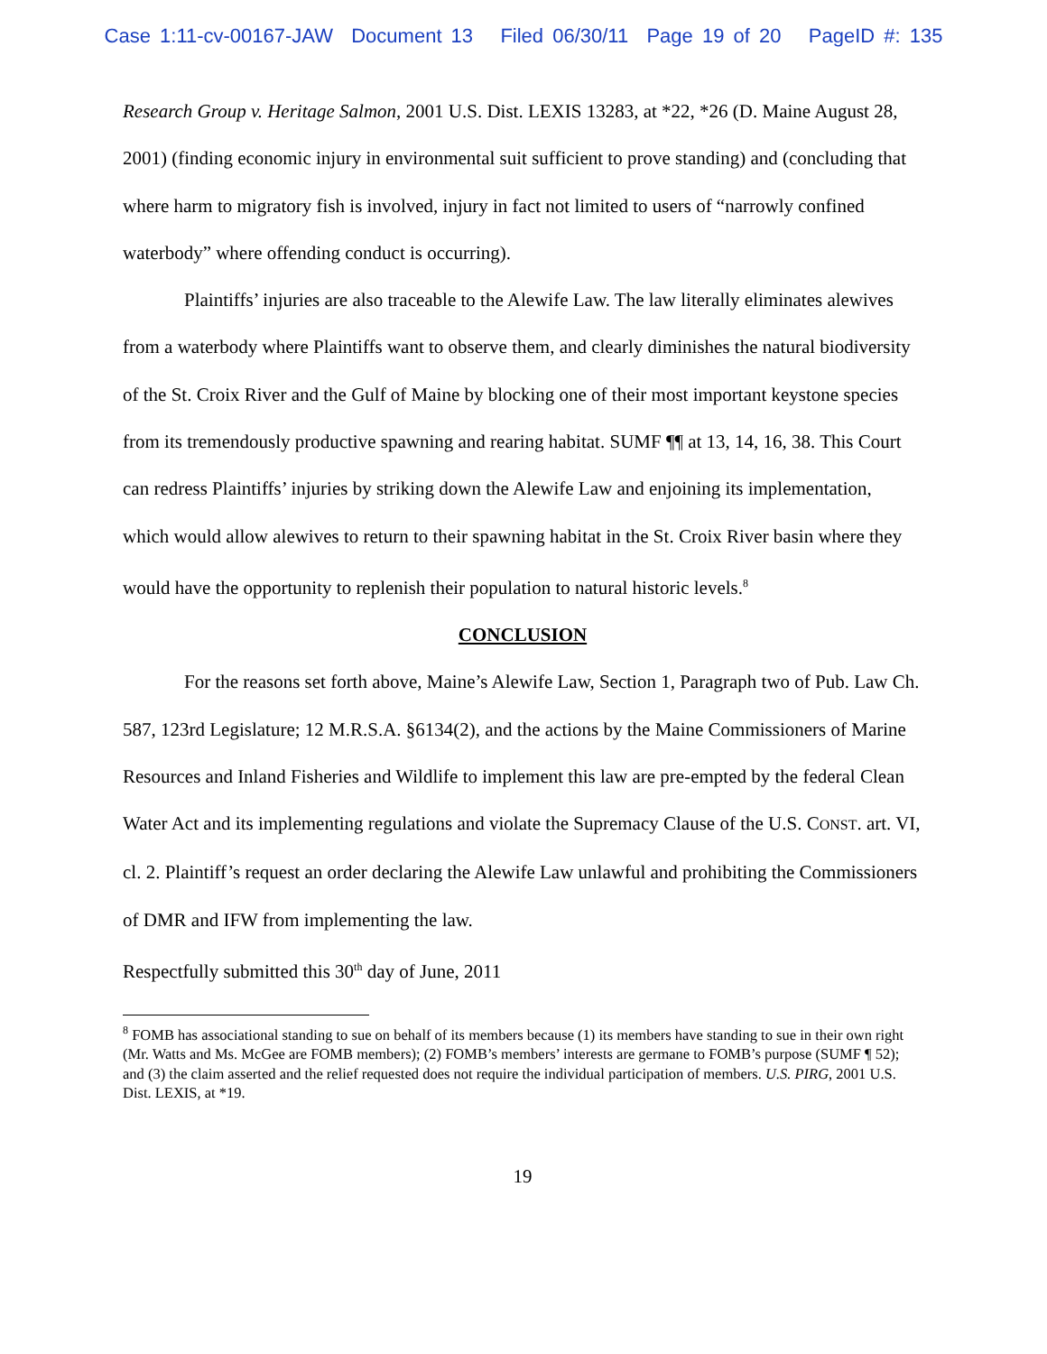Case 1:11-cv-00167-JAW Document 13 Filed 06/30/11 Page 19 of 20 PageID #: 135
Research Group v. Heritage Salmon, 2001 U.S. Dist. LEXIS 13283, at *22, *26 (D. Maine August 28, 2001) (finding economic injury in environmental suit sufficient to prove standing) and (concluding that where harm to migratory fish is involved, injury in fact not limited to users of “narrowly confined waterbody” where offending conduct is occurring).
Plaintiffs’ injuries are also traceable to the Alewife Law. The law literally eliminates alewives from a waterbody where Plaintiffs want to observe them, and clearly diminishes the natural biodiversity of the St. Croix River and the Gulf of Maine by blocking one of their most important keystone species from its tremendously productive spawning and rearing habitat. SUMF ¶¶ at 13, 14, 16, 38. This Court can redress Plaintiffs’ injuries by striking down the Alewife Law and enjoining its implementation, which would allow alewives to return to their spawning habitat in the St. Croix River basin where they would have the opportunity to replenish their population to natural historic levels.<sup>8</sup>
CONCLUSION
For the reasons set forth above, Maine’s Alewife Law, Section 1, Paragraph two of Pub. Law Ch. 587, 123rd Legislature; 12 M.R.S.A. §6134(2), and the actions by the Maine Commissioners of Marine Resources and Inland Fisheries and Wildlife to implement this law are pre-empted by the federal Clean Water Act and its implementing regulations and violate the Supremacy Clause of the U.S. CONST. art. VI, cl. 2. Plaintiff’s request an order declaring the Alewife Law unlawful and prohibiting the Commissioners of DMR and IFW from implementing the law.
Respectfully submitted this 30<sup>th</sup> day of June, 2011
<sup>8</sup> FOMB has associational standing to sue on behalf of its members because (1) its members have standing to sue in their own right (Mr. Watts and Ms. McGee are FOMB members); (2) FOMB’s members’ interests are germane to FOMB’s purpose (SUMF ¶ 52); and (3) the claim asserted and the relief requested does not require the individual participation of members. U.S. PIRG, 2001 U.S. Dist. LEXIS, at *19.
19